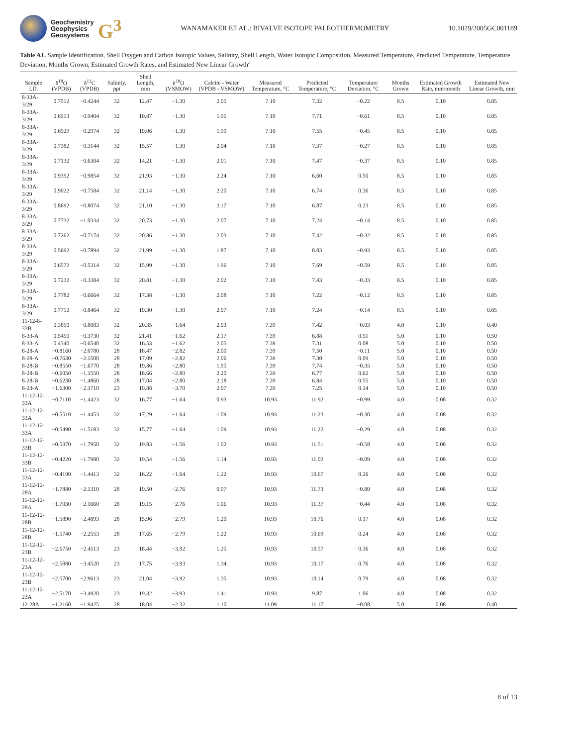Geochemistry
Geophysics
Geosystems
G<sup>3</sup>
WANAMAKER ET AL.: BIVALVE ISOTOPE PALEOTHERMOMETRY
10.1029/2005GC001189
Table A1. Sample Identification, Shell Oxygen and Carbon Isotopic Values, Salinity, Shell Length, Water Isotopic Composition, Measured Temperature, Predicted Temperature, Temperature Deviation, Months Grown, Estimated Growth Rates, and Estimated New Linear Growth<sup>a</sup>
| Sample I.D. | δ<sup>18</sup>O (VPDB) | δ<sup>13</sup>C (VPDB) | Salinity, ppt | Shell Length, mm | δ<sup>18</sup>O (VSMOW) | Calcite - Water (VPDB - VSMOW) | Measured Temperature, °C | Predicted Temperature, °C | Temperature Deviation, °C | Months Grown | Estimated Growth Rate, mm/month | Estimated New Linear Growth, mm |
| --- | --- | --- | --- | --- | --- | --- | --- | --- | --- | --- | --- | --- |
| 8-33A-3/29 | 0.7512 | −0.4244 | 32 | 12.47 | −1.30 | 2.05 | 7.10 | 7.32 | −0.22 | 8.5 | 0.10 | 0.85 |
| 8-33A-3/29 | 0.6513 | −0.9404 | 32 | 10.87 | −1.30 | 1.95 | 7.10 | 7.71 | −0.61 | 8.5 | 0.10 | 0.85 |
| 8-33A-3/29 | 0.6929 | −0.2974 | 32 | 19.06 | −1.30 | 1.99 | 7.10 | 7.55 | −0.45 | 8.5 | 0.10 | 0.85 |
| 8-33A-3/29 | 0.7382 | −0.3144 | 32 | 15.57 | −1.30 | 2.04 | 7.10 | 7.37 | −0.27 | 8.5 | 0.10 | 0.85 |
| 8-33A-3/29 | 0.7132 | −0.6304 | 32 | 14.21 | −1.30 | 2.01 | 7.10 | 7.47 | −0.37 | 8.5 | 0.10 | 0.85 |
| 8-33A-3/29 | 0.9392 | −0.9854 | 32 | 21.93 | −1.30 | 2.24 | 7.10 | 6.60 | 0.50 | 8.5 | 0.10 | 0.85 |
| 8-33A-3/29 | 0.9022 | −0.7584 | 32 | 21.14 | −1.30 | 2.20 | 7.10 | 6.74 | 0.36 | 8.5 | 0.10 | 0.85 |
| 8-33A-3/29 | 0.8692 | −0.8074 | 32 | 21.10 | −1.30 | 2.17 | 7.10 | 6.87 | 0.23 | 8.5 | 0.10 | 0.85 |
| 8-33A-3/29 | 0.7732 | −1.0334 | 32 | 20.73 | −1.30 | 2.07 | 7.10 | 7.24 | −0.14 | 8.5 | 0.10 | 0.85 |
| 8-33A-3/29 | 0.7262 | −0.7174 | 32 | 20.86 | −1.30 | 2.03 | 7.10 | 7.42 | −0.32 | 8.5 | 0.10 | 0.85 |
| 8-33A-3/29 | 0.5692 | −0.7894 | 32 | 21.99 | −1.30 | 1.87 | 7.10 | 8.03 | −0.93 | 8.5 | 0.10 | 0.85 |
| 8-33A-3/29 | 0.6572 | −0.5314 | 32 | 15.99 | −1.30 | 1.96 | 7.10 | 7.69 | −0.59 | 8.5 | 0.10 | 0.85 |
| 8-33A-3/29 | 0.7232 | −0.3384 | 32 | 20.81 | −1.30 | 2.02 | 7.10 | 7.43 | −0.33 | 8.5 | 0.10 | 0.85 |
| 8-33A-3/29 | 0.7782 | −0.6664 | 32 | 17.38 | −1.30 | 2.08 | 7.10 | 7.22 | −0.12 | 8.5 | 0.10 | 0.85 |
| 8-33A-3/29 | 0.7712 | −0.8464 | 32 | 19.30 | −1.30 | 2.07 | 7.10 | 7.24 | −0.14 | 8.5 | 0.10 | 0.85 |
| 11-12-8-33B | 0.3850 | −0.8083 | 32 | 20.35 | −1.64 | 2.03 | 7.39 | 7.42 | −0.03 | 4.0 | 0.10 | 0.40 |
| 8-33-A | 0.5450 | −0.3730 | 32 | 21.41 | −1.62 | 2.17 | 7.39 | 6.88 | 0.51 | 5.0 | 0.10 | 0.50 |
| 8-33-A | 0.4340 | −0.6540 | 32 | 16.53 | −1.62 | 2.05 | 7.39 | 7.31 | 0.08 | 5.0 | 0.10 | 0.50 |
| 8-28-A | −0.8160 | −2.0780 | 28 | 18.47 | −2.82 | 2.00 | 7.39 | 7.50 | −0.11 | 5.0 | 0.10 | 0.50 |
| 8-28-A | −0.7630 | −2.1500 | 28 | 17.09 | −2.82 | 2.06 | 7.39 | 7.30 | 0.09 | 5.0 | 0.10 | 0.50 |
| 8-28-B | −0.8550 | −1.6770 | 28 | 19.86 | −2.80 | 1.95 | 7.39 | 7.74 | −0.35 | 5.0 | 0.10 | 0.50 |
| 8-28-B | −0.6050 | −1.1550 | 28 | 18.66 | −2.80 | 2.20 | 7.39 | 6.77 | 0.62 | 5.0 | 0.10 | 0.50 |
| 8-28-B | −0.6230 | −1.4860 | 28 | 17.04 | −2.80 | 2.18 | 7.39 | 6.84 | 0.55 | 5.0 | 0.10 | 0.50 |
| 8-23-A | −1.6300 | −2.3710 | 23 | 19.88 | −3.70 | 2.07 | 7.39 | 7.25 | 0.14 | 5.0 | 0.10 | 0.50 |
| 11-12-12-33A | −0.7110 | −1.4423 | 32 | 16.77 | −1.64 | 0.93 | 10.93 | 11.92 | −0.99 | 4.0 | 0.08 | 0.32 |
| 11-12-12-33A | −0.5510 | −1.4453 | 32 | 17.29 | −1.64 | 1.09 | 10.93 | 11.23 | −0.30 | 4.0 | 0.08 | 0.32 |
| 11-12-12-33A | −0.5490 | −1.5183 | 32 | 15.77 | −1.64 | 1.09 | 10.93 | 11.22 | −0.29 | 4.0 | 0.08 | 0.32 |
| 11-12-12-33B | −0.5370 | −1.7950 | 32 | 19.83 | −1.56 | 1.02 | 10.93 | 11.51 | −0.58 | 4.0 | 0.08 | 0.32 |
| 11-12-12-33B | −0.4220 | −1.7980 | 32 | 19.54 | −1.56 | 1.14 | 10.93 | 11.02 | −0.09 | 4.0 | 0.08 | 0.32 |
| 11-12-12-33A | −0.4190 | −1.4413 | 32 | 16.22 | −1.64 | 1.22 | 10.93 | 10.67 | 0.26 | 4.0 | 0.08 | 0.32 |
| 11-12-12-28A | −1.7880 | −2.1310 | 28 | 19.50 | −2.76 | 0.97 | 10.93 | 11.73 | −0.80 | 4.0 | 0.08 | 0.32 |
| 11-12-12-28A | −1.7030 | −2.1660 | 28 | 19.15 | −2.76 | 1.06 | 10.93 | 11.37 | −0.44 | 4.0 | 0.08 | 0.32 |
| 11-12-12-28B | −1.5890 | −2.4893 | 28 | 15.96 | −2.79 | 1.20 | 10.93 | 10.76 | 0.17 | 4.0 | 0.08 | 0.32 |
| 11-12-12-28B | −1.5740 | −2.2553 | 28 | 17.65 | −2.79 | 1.22 | 10.93 | 10.69 | 0.24 | 4.0 | 0.08 | 0.32 |
| 11-12-12-23B | −2.6750 | −2.4513 | 23 | 18.44 | −3.92 | 1.25 | 10.93 | 10.57 | 0.36 | 4.0 | 0.08 | 0.32 |
| 11-12-12-23A | −2.5880 | −3.4520 | 23 | 17.75 | −3.93 | 1.34 | 10.93 | 10.17 | 0.76 | 4.0 | 0.08 | 0.32 |
| 11-12-12-23B | −2.5700 | −2.9613 | 23 | 21.04 | −3.92 | 1.35 | 10.93 | 10.14 | 0.79 | 4.0 | 0.08 | 0.32 |
| 11-12-12-23A | −2.5170 | −3.4920 | 23 | 19.32 | −3.93 | 1.41 | 10.93 | 9.87 | 1.06 | 4.0 | 0.08 | 0.32 |
| 12-28A | −1.2160 | −1.9425 | 28 | 18.04 | −2.32 | 1.10 | 11.09 | 11.17 | −0.08 | 5.0 | 0.08 | 0.40 |
8 of 13